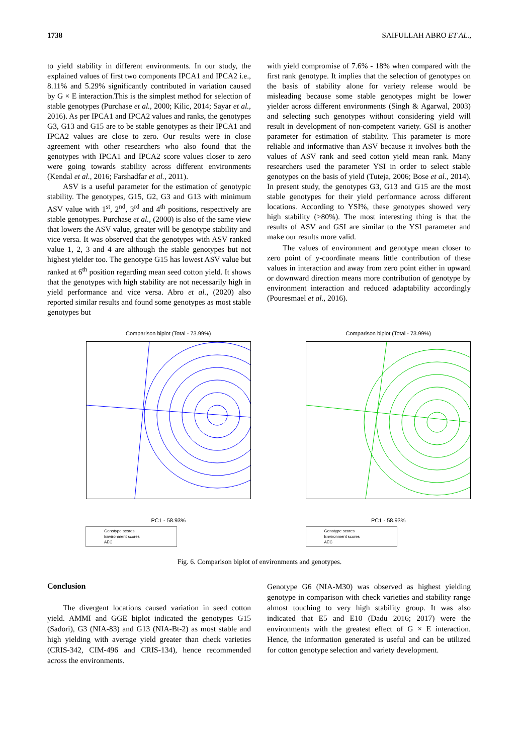1738 SAIFULLAH ABRO ET AL.,
to yield stability in different environments. In our study, the explained values of first two components IPCA1 and IPCA2 i.e., 8.11% and 5.29% significantly contributed in variation caused by G × E interaction.This is the simplest method for selection of stable genotypes (Purchase et al., 2000; Kilic, 2014; Sayar et al., 2016). As per IPCA1 and IPCA2 values and ranks, the genotypes G3, G13 and G15 are to be stable genotypes as their IPCA1 and IPCA2 values are close to zero. Our results were in close agreement with other researchers who also found that the genotypes with IPCA1 and IPCA2 score values closer to zero were going towards stability across different environments (Kendal et al., 2016; Farshadfar et al., 2011).
ASV is a useful parameter for the estimation of genotypic stability. The genotypes, G15, G2, G3 and G13 with minimum ASV value with 1<sup>st</sup>, 2<sup>nd</sup>, 3<sup>rd</sup> and 4<sup>th</sup> positions, respectively are stable genotypes. Purchase et al., (2000) is also of the same view that lowers the ASV value, greater will be genotype stability and vice versa. It was observed that the genotypes with ASV ranked value 1, 2, 3 and 4 are although the stable genotypes but not highest yielder too. The genotype G15 has lowest ASV value but ranked at 6<sup>th</sup> position regarding mean seed cotton yield. It shows that the genotypes with high stability are not necessarily high in yield performance and vice versa. Abro et al., (2020) also reported similar results and found some genotypes as most stable genotypes but
with yield compromise of 7.6% - 18% when compared with the first rank genotype. It implies that the selection of genotypes on the basis of stability alone for variety release would be misleading because some stable genotypes might be lower yielder across different environments (Singh & Agarwal, 2003) and selecting such genotypes without considering yield will result in development of non-competent variety. GSI is another parameter for estimation of stability. This parameter is more reliable and informative than ASV because it involves both the values of ASV rank and seed cotton yield mean rank. Many researchers used the parameter YSI in order to select stable genotypes on the basis of yield (Tuteja, 2006; Bose et al., 2014). In present study, the genotypes G3, G13 and G15 are the most stable genotypes for their yield performance across different locations. According to YSI%, these genotypes showed very high stability (>80%). The most interesting thing is that the results of ASV and GSI are similar to the YSI parameter and make our results more valid.
The values of environment and genotype mean closer to zero point of y-coordinate means little contribution of these values in interaction and away from zero point either in upward or downward direction means more contribution of genotype by environment interaction and reduced adaptability accordingly (Pouresmael et al., 2016).
Comparison biplot (Total - 73.99%)
PC1 - 58.93%
Genotype scores
Environment scores
AEC
Comparison biplot (Total - 73.99%)
PC1 - 58.93%
Genotype scores
Environment scores
AEC
Fig. 6. Comparison biplot of environments and genotypes.
Conclusion
The divergent locations caused variation in seed cotton yield. AMMI and GGE biplot indicated the genotypes G15 (Sadori), G3 (NIA-83) and G13 (NIA-Bt-2) as most stable and high yielding with average yield greater than check varieties (CRIS-342, CIM-496 and CRIS-134), hence recommended across the environments.
Genotype G6 (NIA-M30) was observed as highest yielding genotype in comparison with check varieties and stability range almost touching to very high stability group. It was also indicated that E5 and E10 (Dadu 2016; 2017) were the environments with the greatest effect of G × E interaction. Hence, the information generated is useful and can be utilized for cotton genotype selection and variety development.